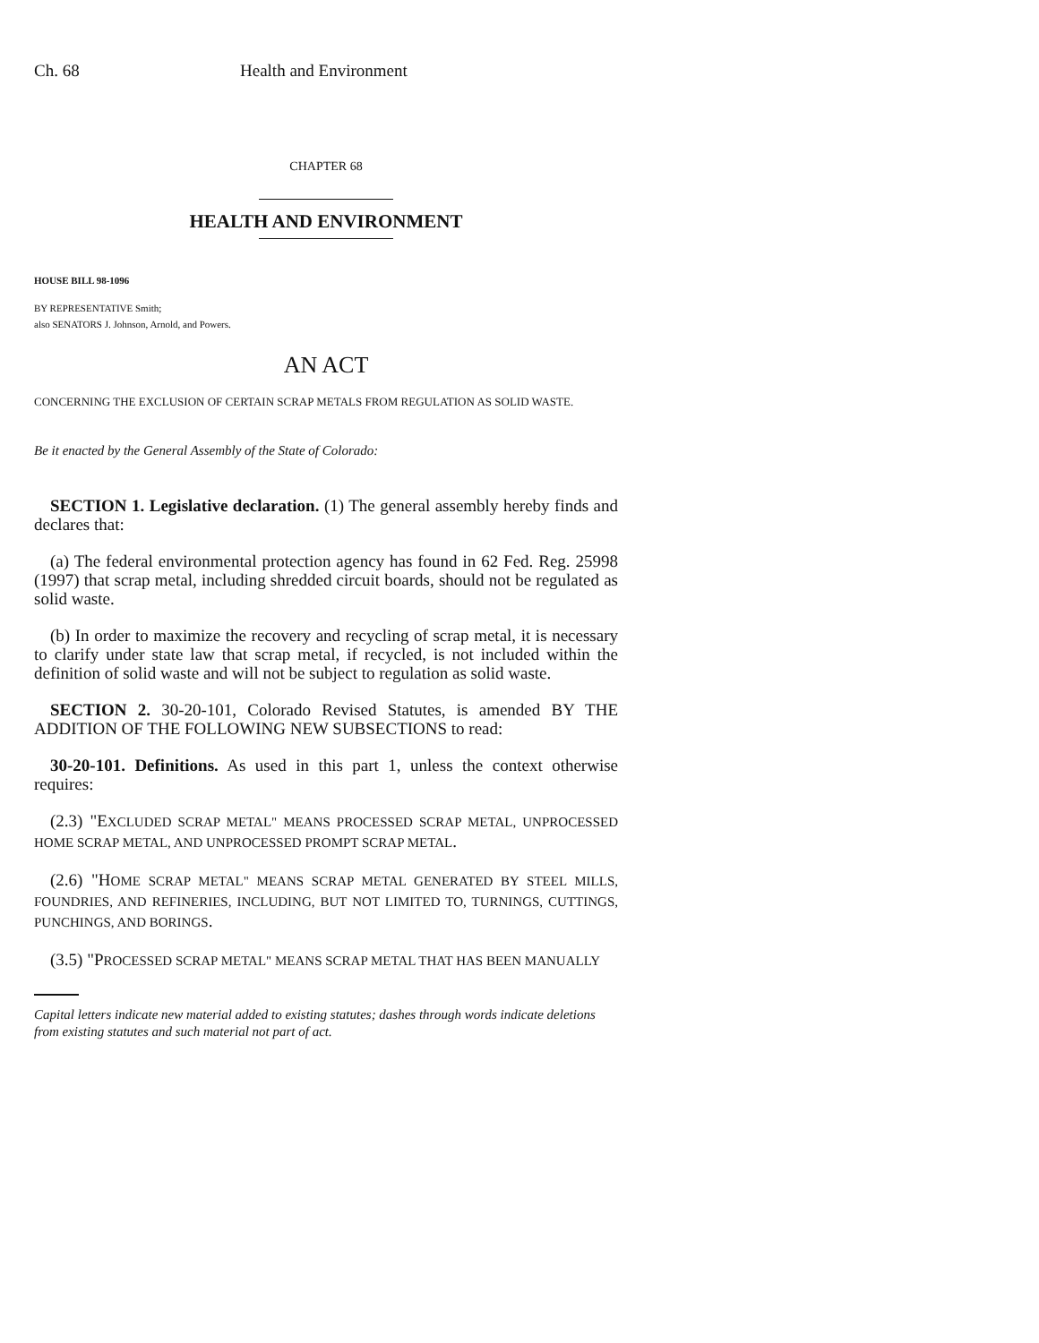Ch. 68 Health and Environment
CHAPTER 68
HEALTH AND ENVIRONMENT
HOUSE BILL 98-1096
BY REPRESENTATIVE Smith;
also SENATORS J. Johnson, Arnold, and Powers.
AN ACT
CONCERNING THE EXCLUSION OF CERTAIN SCRAP METALS FROM REGULATION AS SOLID WASTE.
Be it enacted by the General Assembly of the State of Colorado:
SECTION 1. Legislative declaration. (1) The general assembly hereby finds and declares that:
(a) The federal environmental protection agency has found in 62 Fed. Reg. 25998 (1997) that scrap metal, including shredded circuit boards, should not be regulated as solid waste.
(b) In order to maximize the recovery and recycling of scrap metal, it is necessary to clarify under state law that scrap metal, if recycled, is not included within the definition of solid waste and will not be subject to regulation as solid waste.
SECTION 2. 30-20-101, Colorado Revised Statutes, is amended BY THE ADDITION OF THE FOLLOWING NEW SUBSECTIONS to read:
30-20-101. Definitions. As used in this part 1, unless the context otherwise requires:
(2.3) "EXCLUDED SCRAP METAL" MEANS PROCESSED SCRAP METAL, UNPROCESSED HOME SCRAP METAL, AND UNPROCESSED PROMPT SCRAP METAL.
(2.6) "HOME SCRAP METAL" MEANS SCRAP METAL GENERATED BY STEEL MILLS, FOUNDRIES, AND REFINERIES, INCLUDING, BUT NOT LIMITED TO, TURNINGS, CUTTINGS, PUNCHINGS, AND BORINGS.
(3.5) "PROCESSED SCRAP METAL" MEANS SCRAP METAL THAT HAS BEEN MANUALLY
Capital letters indicate new material added to existing statutes; dashes through words indicate deletions from existing statutes and such material not part of act.